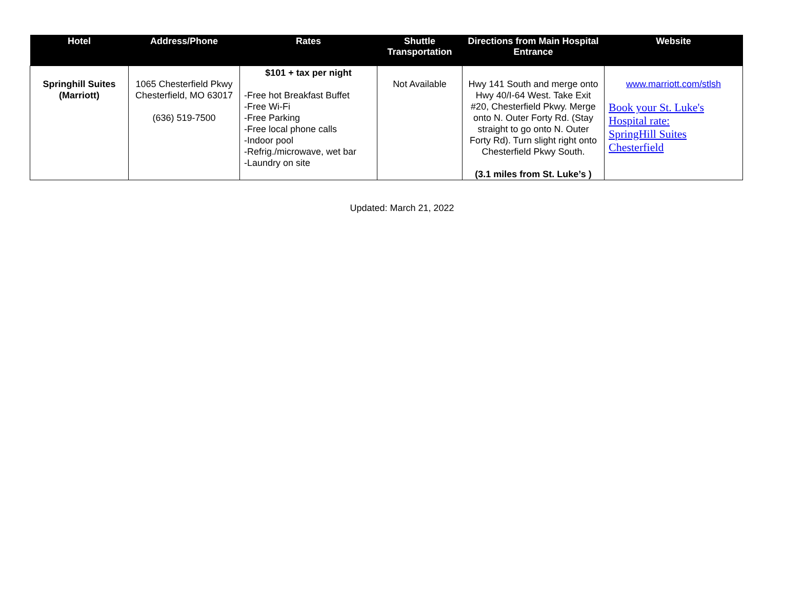| Hotel | Address/Phone | Rates | Shuttle Transportation | Directions from Main Hospital Entrance | Website |
| --- | --- | --- | --- | --- | --- |
| Springhill Suites (Marriott) | 1065 Chesterfield Pkwy Chesterfield, MO 63017 (636) 519-7500 | $101 + tax per night -Free hot Breakfast Buffet -Free Wi-Fi -Free Parking -Free local phone calls -Indoor pool -Refrig./microwave, wet bar -Laundry on site | Not Available | Hwy 141 South and merge onto Hwy 40/I-64 West. Take Exit #20, Chesterfield Pkwy. Merge onto N. Outer Forty Rd. (Stay straight to go onto N. Outer Forty Rd). Turn slight right onto Chesterfield Pkwy South. (3.1 miles from St. Luke’s ) | www.marriott.com/stlsh Book your St. Luke's Hospital rate: SpringHill Suites Chesterfield |
Updated: March 21, 2022